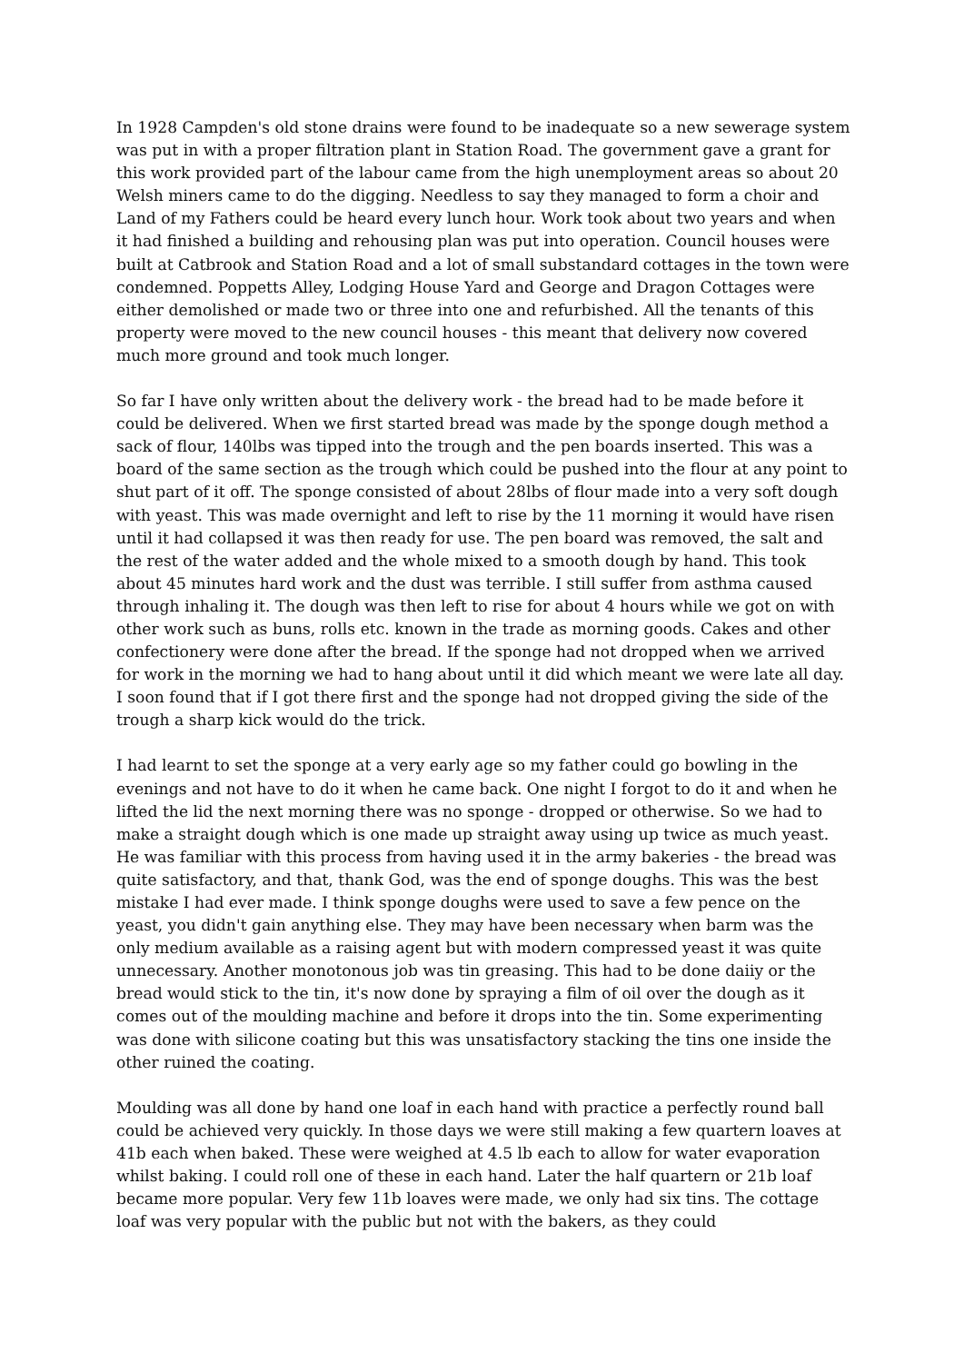In 1928 Campden's old stone drains were found to be inadequate so a new sewerage system was put in with a proper filtration plant in Station Road. The government gave a grant for this work provided part of the labour came from the high unemployment areas so about 20 Welsh miners came to do the digging. Needless to say they managed to form a choir and Land of my Fathers could be heard every lunch hour. Work took about two years and when it had finished a building and rehousing plan was put into operation. Council houses were built at Catbrook and Station Road and a lot of small substandard cottages in the town were condemned. Poppetts Alley, Lodging House Yard and George and Dragon Cottages were either demolished or made two or three into one and refurbished. All the tenants of this property were moved to the new council houses - this meant that delivery now covered much more ground and took much longer.
So far I have only written about the delivery work - the bread had to be made before it could be delivered. When we first started bread was made by the sponge dough method a sack of flour, 140lbs was tipped into the trough and the pen boards inserted. This was a board of the same section as the trough which could be pushed into the flour at any point to shut part of it off. The sponge consisted of about 28lbs of flour made into a very soft dough with yeast. This was made overnight and left to rise by the 11 morning it would have risen until it had collapsed it was then ready for use. The pen board was removed, the salt and the rest of the water added and the whole mixed to a smooth dough by hand. This took about 45 minutes hard work and the dust was terrible. I still suffer from asthma caused through inhaling it. The dough was then left to rise for about 4 hours while we got on with other work such as buns, rolls etc. known in the trade as morning goods. Cakes and other confectionery were done after the bread. If the sponge had not dropped when we arrived for work in the morning we had to hang about until it did which meant we were late all day. I soon found that if I got there first and the sponge had not dropped giving the side of the trough a sharp kick would do the trick.
I had learnt to set the sponge at a very early age so my father could go bowling in the evenings and not have to do it when he came back. One night I forgot to do it and when he lifted the lid the next morning there was no sponge - dropped or otherwise. So we had to make a straight dough which is one made up straight away using up twice as much yeast. He was familiar with this process from having used it in the army bakeries - the bread was quite satisfactory, and that, thank God, was the end of sponge doughs. This was the best mistake I had ever made. I think sponge doughs were used to save a few pence on the yeast, you didn't gain anything else. They may have been necessary when barm was the only medium available as a raising agent but with modern compressed yeast it was quite unnecessary. Another monotonous job was tin greasing. This had to be done daiiy or the bread would stick to the tin, it's now done by spraying a film of oil over the dough as it comes out of the moulding machine and before it drops into the tin. Some experimenting was done with silicone coating but this was unsatisfactory stacking the tins one inside the other ruined the coating.
Moulding was all done by hand one loaf in each hand with practice a perfectly round ball could be achieved very quickly. In those days we were still making a few quartern loaves at 41b each when baked. These were weighed at 4.5 lb each to allow for water evaporation whilst baking. I could roll one of these in each hand. Later the half quartern or 21b loaf became more popular. Very few 11b loaves were made, we only had six tins. The cottage loaf was very popular with the public but not with the bakers, as they could